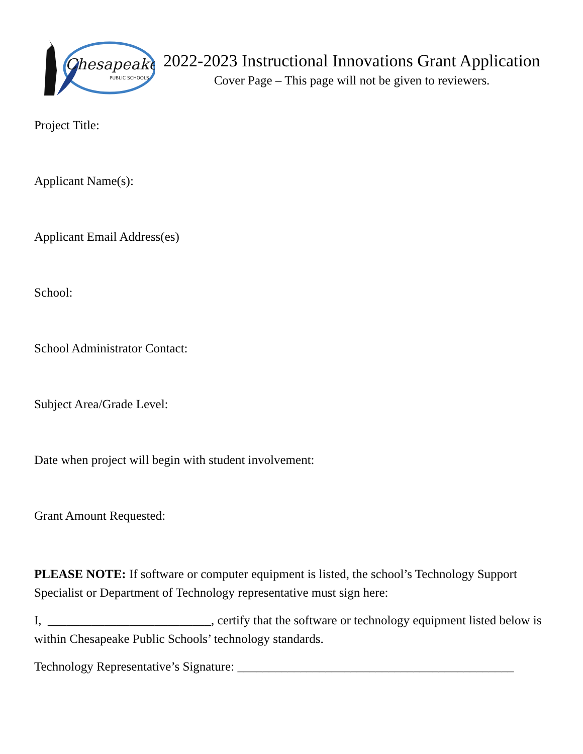Chesapeake
PUBLIC SCHOOLS
2022-2023 Instructional Innovations Grant Application
Cover Page – This page will not be given to reviewers.
Project Title:
Applicant Name(s):
Applicant Email Address(es)
School:
School Administrator Contact:
Subject Area/Grade Level:
Date when project will begin with student involvement:
Grant Amount Requested:
PLEASE NOTE: If software or computer equipment is listed, the school’s Technology Support Specialist or Department of Technology representative must sign here:
I, __________________________, certify that the software or technology equipment listed below is within Chesapeake Public Schools’ technology standards.
Technology Representative’s Signature: ____________________________________________